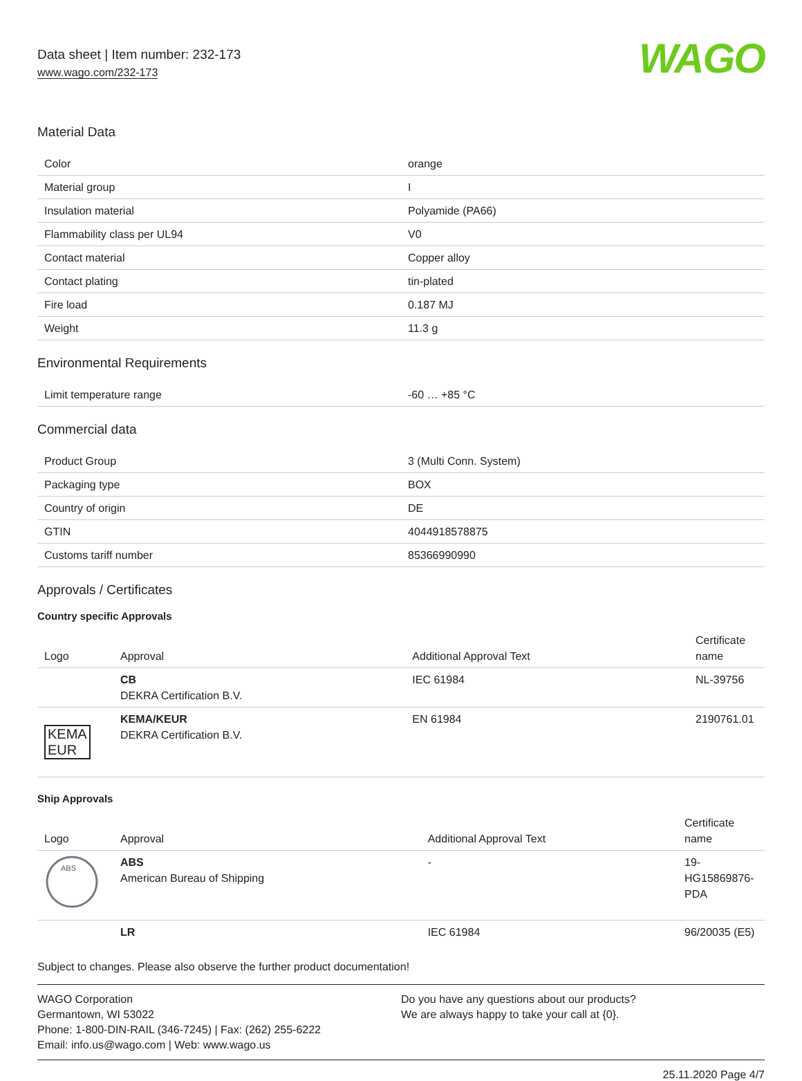Data sheet | Item number: 232-173
www.wago.com/232-173
WAGO
Material Data
| Color | orange |
| Material group | I |
| Insulation material | Polyamide (PA66) |
| Flammability class per UL94 | V0 |
| Contact material | Copper alloy |
| Contact plating | tin-plated |
| Fire load | 0.187 MJ |
| Weight | 11.3 g |
Environmental Requirements
| Limit temperature range | -60 … +85 °C |
Commercial data
| Product Group | 3 (Multi Conn. System) |
| Packaging type | BOX |
| Country of origin | DE |
| GTIN | 4044918578875 |
| Customs tariff number | 85366990990 |
Approvals / Certificates
Country specific Approvals
| Logo | Approval | Additional Approval Text | Certificate name |
| --- | --- | --- | --- |
| | CB DEKRA Certification B.V. | IEC 61984 | NL-39756 |
| KEMA EUR | KEMA/KEUR DEKRA Certification B.V. | EN 61984 | 2190761.01 |
Ship Approvals
| Logo | Approval | Additional Approval Text | Certificate name |
| --- | --- | --- | --- |
| ABS | ABS American Bureau of Shipping | - | 19-HG15869876-PDA |
| | LR | IEC 61984 | 96/20035 (E5) |
Subject to changes. Please also observe the further product documentation!
WAGO Corporation
Germantown, WI 53022
Phone: 1-800-DIN-RAIL (346-7245) | Fax: (262) 255-6222
Email: info.us@wago.com | Web: www.wago.us
Do you have any questions about our products?
We are always happy to take your call at {0}.
25.11.2020 Page 4/7